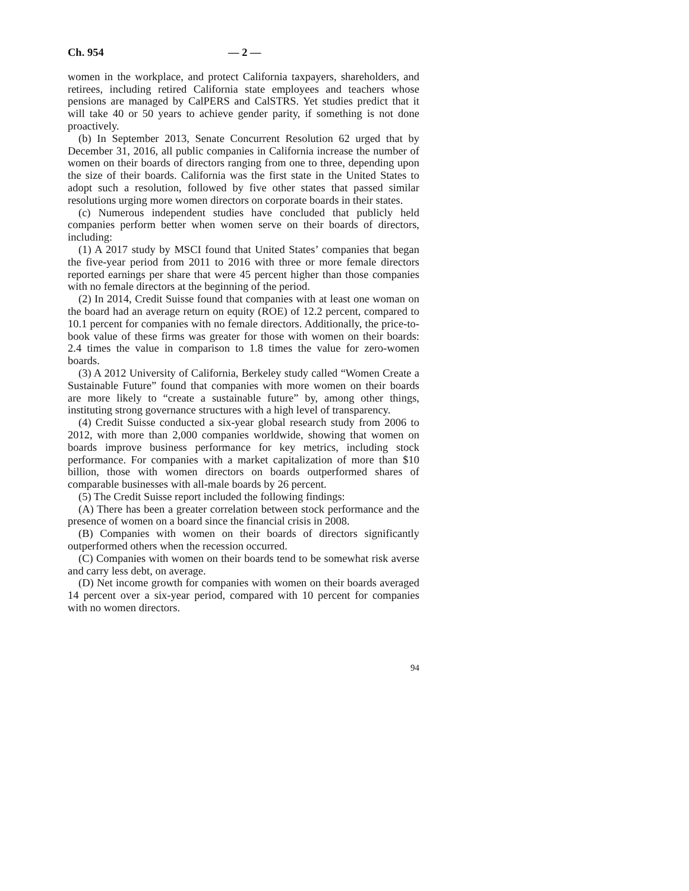Ch. 954 — 2 —
women in the workplace, and protect California taxpayers, shareholders, and retirees, including retired California state employees and teachers whose pensions are managed by CalPERS and CalSTRS. Yet studies predict that it will take 40 or 50 years to achieve gender parity, if something is not done proactively.
(b) In September 2013, Senate Concurrent Resolution 62 urged that by December 31, 2016, all public companies in California increase the number of women on their boards of directors ranging from one to three, depending upon the size of their boards. California was the first state in the United States to adopt such a resolution, followed by five other states that passed similar resolutions urging more women directors on corporate boards in their states.
(c) Numerous independent studies have concluded that publicly held companies perform better when women serve on their boards of directors, including:
(1) A 2017 study by MSCI found that United States’ companies that began the five-year period from 2011 to 2016 with three or more female directors reported earnings per share that were 45 percent higher than those companies with no female directors at the beginning of the period.
(2) In 2014, Credit Suisse found that companies with at least one woman on the board had an average return on equity (ROE) of 12.2 percent, compared to 10.1 percent for companies with no female directors. Additionally, the price-to-book value of these firms was greater for those with women on their boards: 2.4 times the value in comparison to 1.8 times the value for zero-women boards.
(3) A 2012 University of California, Berkeley study called “Women Create a Sustainable Future” found that companies with more women on their boards are more likely to “create a sustainable future” by, among other things, instituting strong governance structures with a high level of transparency.
(4) Credit Suisse conducted a six-year global research study from 2006 to 2012, with more than 2,000 companies worldwide, showing that women on boards improve business performance for key metrics, including stock performance. For companies with a market capitalization of more than $10 billion, those with women directors on boards outperformed shares of comparable businesses with all-male boards by 26 percent.
(5) The Credit Suisse report included the following findings:
(A) There has been a greater correlation between stock performance and the presence of women on a board since the financial crisis in 2008.
(B) Companies with women on their boards of directors significantly outperformed others when the recession occurred.
(C) Companies with women on their boards tend to be somewhat risk averse and carry less debt, on average.
(D) Net income growth for companies with women on their boards averaged 14 percent over a six-year period, compared with 10 percent for companies with no women directors.
94